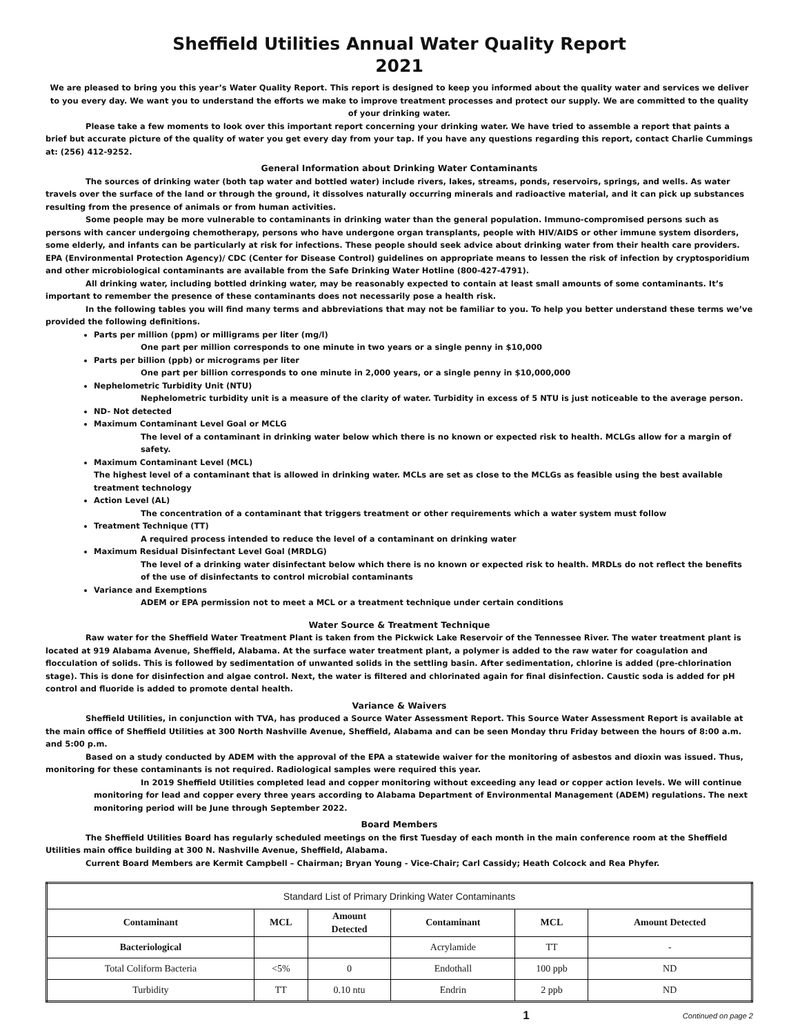Sheffield Utilities Annual Water Quality Report
2021
We are pleased to bring you this year’s Water Quality Report. This report is designed to keep you informed about the quality water and services we deliver to you every day. We want you to understand the efforts we make to improve treatment processes and protect our supply. We are committed to the quality of your drinking water.
Please take a few moments to look over this important report concerning your drinking water. We have tried to assemble a report that paints a brief but accurate picture of the quality of water you get every day from your tap. If you have any questions regarding this report, contact Charlie Cummings at: (256) 412-9252.
General Information about Drinking Water Contaminants
The sources of drinking water (both tap water and bottled water) include rivers, lakes, streams, ponds, reservoirs, springs, and wells. As water travels over the surface of the land or through the ground, it dissolves naturally occurring minerals and radioactive material, and it can pick up substances resulting from the presence of animals or from human activities.
Some people may be more vulnerable to contaminants in drinking water than the general population. Immuno-compromised persons such as persons with cancer undergoing chemotherapy, persons who have undergone organ transplants, people with HIV/AIDS or other immune system disorders, some elderly, and infants can be particularly at risk for infections. These people should seek advice about drinking water from their health care providers. EPA (Environmental Protection Agency)/ CDC (Center for Disease Control) guidelines on appropriate means to lessen the risk of infection by cryptosporidium and other microbiological contaminants are available from the Safe Drinking Water Hotline (800-427-4791).
All drinking water, including bottled drinking water, may be reasonably expected to contain at least small amounts of some contaminants. It’s important to remember the presence of these contaminants does not necessarily pose a health risk.
In the following tables you will find many terms and abbreviations that may not be familiar to you. To help you better understand these terms we’ve provided the following definitions.
Parts per million (ppm) or milligrams per liter (mg/l)
One part per million corresponds to one minute in two years or a single penny in $10,000
Parts per billion (ppb) or micrograms per liter
One part per billion corresponds to one minute in 2,000 years, or a single penny in $10,000,000
Nephelometric Turbidity Unit (NTU)
Nephelometric turbidity unit is a measure of the clarity of water. Turbidity in excess of 5 NTU is just noticeable to the average person.
ND- Not detected
Maximum Contaminant Level Goal or MCLG
The level of a contaminant in drinking water below which there is no known or expected risk to health. MCLGs allow for a margin of safety.
Maximum Contaminant Level (MCL)
The highest level of a contaminant that is allowed in drinking water. MCLs are set as close to the MCLGs as feasible using the best available treatment technology
Action Level (AL)
The concentration of a contaminant that triggers treatment or other requirements which a water system must follow
Treatment Technique (TT)
A required process intended to reduce the level of a contaminant on drinking water
Maximum Residual Disinfectant Level Goal (MRDLG)
The level of a drinking water disinfectant below which there is no known or expected risk to health. MRDLs do not reflect the benefits of the use of disinfectants to control microbial contaminants
Variance and Exemptions
ADEM or EPA permission not to meet a MCL or a treatment technique under certain conditions
Water Source & Treatment Technique
Raw water for the Sheffield Water Treatment Plant is taken from the Pickwick Lake Reservoir of the Tennessee River. The water treatment plant is located at 919 Alabama Avenue, Sheffield, Alabama. At the surface water treatment plant, a polymer is added to the raw water for coagulation and flocculation of solids. This is followed by sedimentation of unwanted solids in the settling basin. After sedimentation, chlorine is added (pre-chlorination stage). This is done for disinfection and algae control. Next, the water is filtered and chlorinated again for final disinfection. Caustic soda is added for pH control and fluoride is added to promote dental health.
Variance & Waivers
Sheffield Utilities, in conjunction with TVA, has produced a Source Water Assessment Report. This Source Water Assessment Report is available at the main office of Sheffield Utilities at 300 North Nashville Avenue, Sheffield, Alabama and can be seen Monday thru Friday between the hours of 8:00 a.m. and 5:00 p.m.
Based on a study conducted by ADEM with the approval of the EPA a statewide waiver for the monitoring of asbestos and dioxin was issued. Thus, monitoring for these contaminants is not required. Radiological samples were required this year.
In 2019 Sheffield Utilities completed lead and copper monitoring without exceeding any lead or copper action levels. We will continue monitoring for lead and copper every three years according to Alabama Department of Environmental Management (ADEM) regulations. The next monitoring period will be June through September 2022.
Board Members
The Sheffield Utilities Board has regularly scheduled meetings on the first Tuesday of each month in the main conference room at the Sheffield Utilities main office building at 300 N. Nashville Avenue, Sheffield, Alabama.
Current Board Members are Kermit Campbell – Chairman; Bryan Young - Vice-Chair; Carl Cassidy; Heath Colcock and Rea Phyfer.
| Standard List of Primary Drinking Water Contaminants | | | | | |
| Contaminant | MCL | Amount Detected | Contaminant | MCL | Amount Detected |
| Bacteriological | | | Acrylamide | TT | - |
| Total Coliform Bacteria | <5% | 0 | Endothall | 100 ppb | ND |
| Turbidity | TT | 0.10 ntu | Endrin | 2 ppb | ND |
1 Continued on page 2